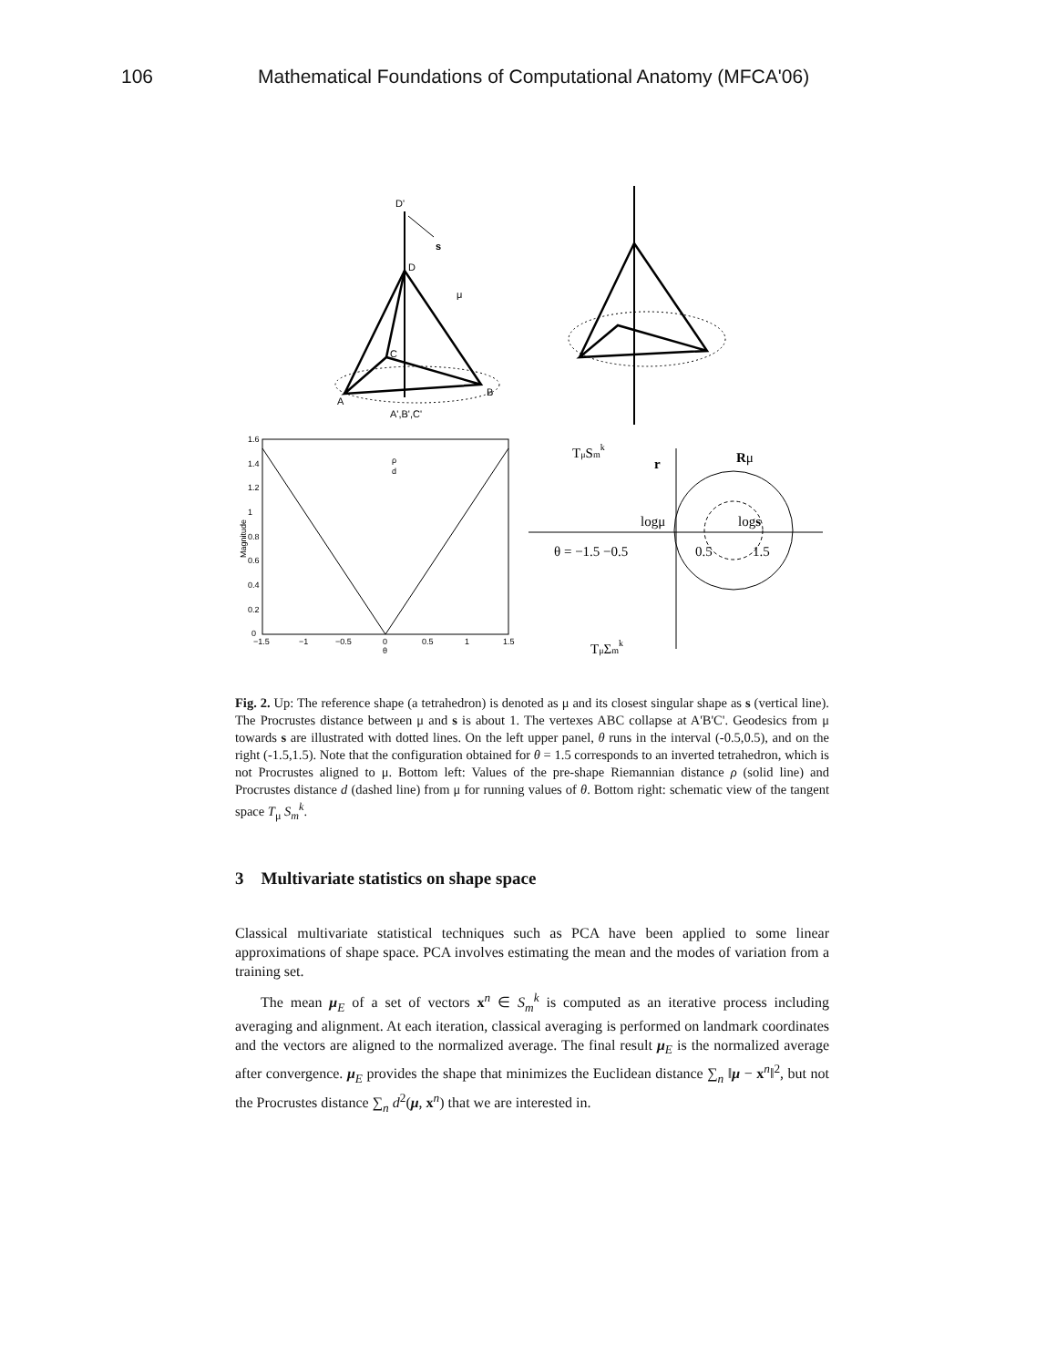106 Mathematical Foundations of Computational Anatomy (MFCA'06)
D'
s
D
μ
C
A
B
A',B',C'
1.6
1.4
1.2
1
0.8
0.6
0.4
0.2
0
−1.5
−1
−0.5
0
0.5
1
1.5
θ
Magnitude
ρ
d
TμSmk
r
Rμ
logμ
logs
θ = −1.5 −0.5
0.5
1.5
TμΣmk
Fig. 2. Up: The reference shape (a tetrahedron) is denoted as μ and its closest singular shape as s (vertical line). The Procrustes distance between μ and s is about 1. The vertexes ABC collapse at A'B'C'. Geodesics from μ towards s are illustrated with dotted lines. On the left upper panel, θ runs in the interval (-0.5,0.5), and on the right (-1.5,1.5). Note that the configuration obtained for θ = 1.5 corresponds to an inverted tetrahedron, which is not Procrustes aligned to μ. Bottom left: Values of the pre-shape Riemannian distance ρ (solid line) and Procrustes distance d (dashed line) from μ for running values of θ. Bottom right: schematic view of the tangent space T<sub>μ</sub> S<sub>m</sub><sup>k</sup>.
3 Multivariate statistics on shape space
Classical multivariate statistical techniques such as PCA have been applied to some linear approximations of shape space. PCA involves estimating the mean and the modes of variation from a training set.
The mean μ<sub>E</sub> of a set of vectors x<sup>n</sup> ∈ S<sub>m</sub><sup>k</sup> is computed as an iterative process including averaging and alignment. At each iteration, classical averaging is performed on landmark coordinates and the vectors are aligned to the normalized average. The final result μ<sub>E</sub> is the normalized average after convergence. μ<sub>E</sub> provides the shape that minimizes the Euclidean distance ∑<sub>n</sub> ‖μ − x<sup>n</sup>‖<sup>2</sup>, but not the Procrustes distance ∑<sub>n</sub> d<sup>2</sup>(μ, x<sup>n</sup>) that we are interested in.